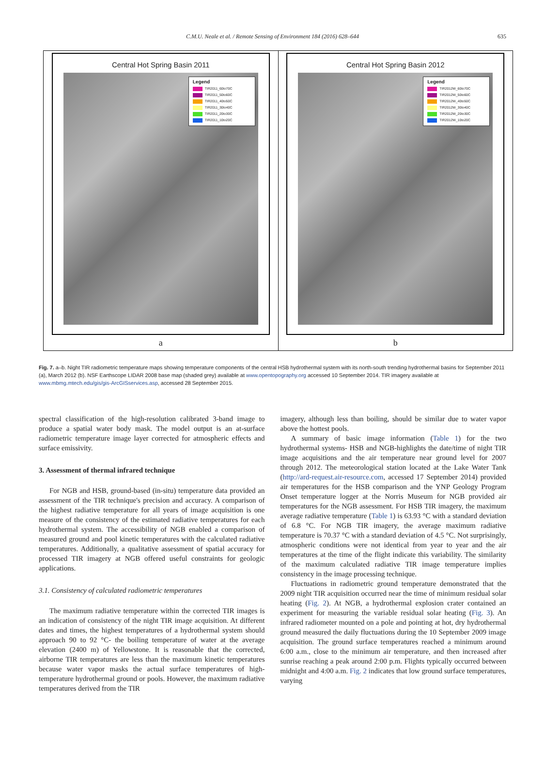C.M.U. Neale et al. / Remote Sensing of Environment 184 (2016) 628–644 635
Central Hot Spring Basin 2011
Legend
TIR2011_60to70C
TIR2011_50to60C
TIR2011_40to50C
TIR2011_30to40C
TIR2011_20to30C
TIR2011_10to20C
a
Central Hot Spring Basin 2012
Legend
TIR2012W_60to70C
TIR2012W_50to60C
TIR2012W_40to50C
TIR2012W_30to40C
TIR2012W_20to30C
TIR2012W_10to20C
b
Fig. 7. a–b. Night TIR radiometric temperature maps showing temperature components of the central HSB hydrothermal system with its north-south trending hydrothermal basins for September 2011 (a), March 2012 (b). NSF Earthscope LIDAR 2008 base map (shaded grey) available at www.opentopography.org accessed 10 September 2014. TIR imagery available at www.mbmg.mtech.edu/gis/gis-ArcGISservices.asp, accessed 28 September 2015.
spectral classification of the high-resolution calibrated 3-band image to produce a spatial water body mask. The model output is an at-surface radiometric temperature image layer corrected for atmospheric effects and surface emissivity.
3. Assessment of thermal infrared technique
For NGB and HSB, ground-based (in-situ) temperature data provided an assessment of the TIR technique's precision and accuracy. A comparison of the highest radiative temperature for all years of image acquisition is one measure of the consistency of the estimated radiative temperatures for each hydrothermal system. The accessibility of NGB enabled a comparison of measured ground and pool kinetic temperatures with the calculated radiative temperatures. Additionally, a qualitative assessment of spatial accuracy for processed TIR imagery at NGB offered useful constraints for geologic applications.
3.1. Consistency of calculated radiometric temperatures
The maximum radiative temperature within the corrected TIR images is an indication of consistency of the night TIR image acquisition. At different dates and times, the highest temperatures of a hydrothermal system should approach 90 to 92 °C- the boiling temperature of water at the average elevation (2400 m) of Yellowstone. It is reasonable that the corrected, airborne TIR temperatures are less than the maximum kinetic temperatures because water vapor masks the actual surface temperatures of high-temperature hydrothermal ground or pools. However, the maximum radiative temperatures derived from the TIR
imagery, although less than boiling, should be similar due to water vapor above the hottest pools.
A summary of basic image information (Table 1) for the two hydrothermal systems- HSB and NGB-highlights the date/time of night TIR image acquisitions and the air temperature near ground level for 2007 through 2012. The meteorological station located at the Lake Water Tank (http://ard-request.air-resource.com, accessed 17 September 2014) provided air temperatures for the HSB comparison and the YNP Geology Program Onset temperature logger at the Norris Museum for NGB provided air temperatures for the NGB assessment. For HSB TIR imagery, the maximum average radiative temperature (Table 1) is 63.93 °C with a standard deviation of 6.8 °C. For NGB TIR imagery, the average maximum radiative temperature is 70.37 °C with a standard deviation of 4.5 °C. Not surprisingly, atmospheric conditions were not identical from year to year and the air temperatures at the time of the flight indicate this variability. The similarity of the maximum calculated radiative TIR image temperature implies consistency in the image processing technique.
Fluctuations in radiometric ground temperature demonstrated that the 2009 night TIR acquisition occurred near the time of minimum residual solar heating (Fig. 2). At NGB, a hydrothermal explosion crater contained an experiment for measuring the variable residual solar heating (Fig. 3). An infrared radiometer mounted on a pole and pointing at hot, dry hydrothermal ground measured the daily fluctuations during the 10 September 2009 image acquisition. The ground surface temperatures reached a minimum around 6:00 a.m., close to the minimum air temperature, and then increased after sunrise reaching a peak around 2:00 p.m. Flights typically occurred between midnight and 4:00 a.m. Fig. 2 indicates that low ground surface temperatures, varying